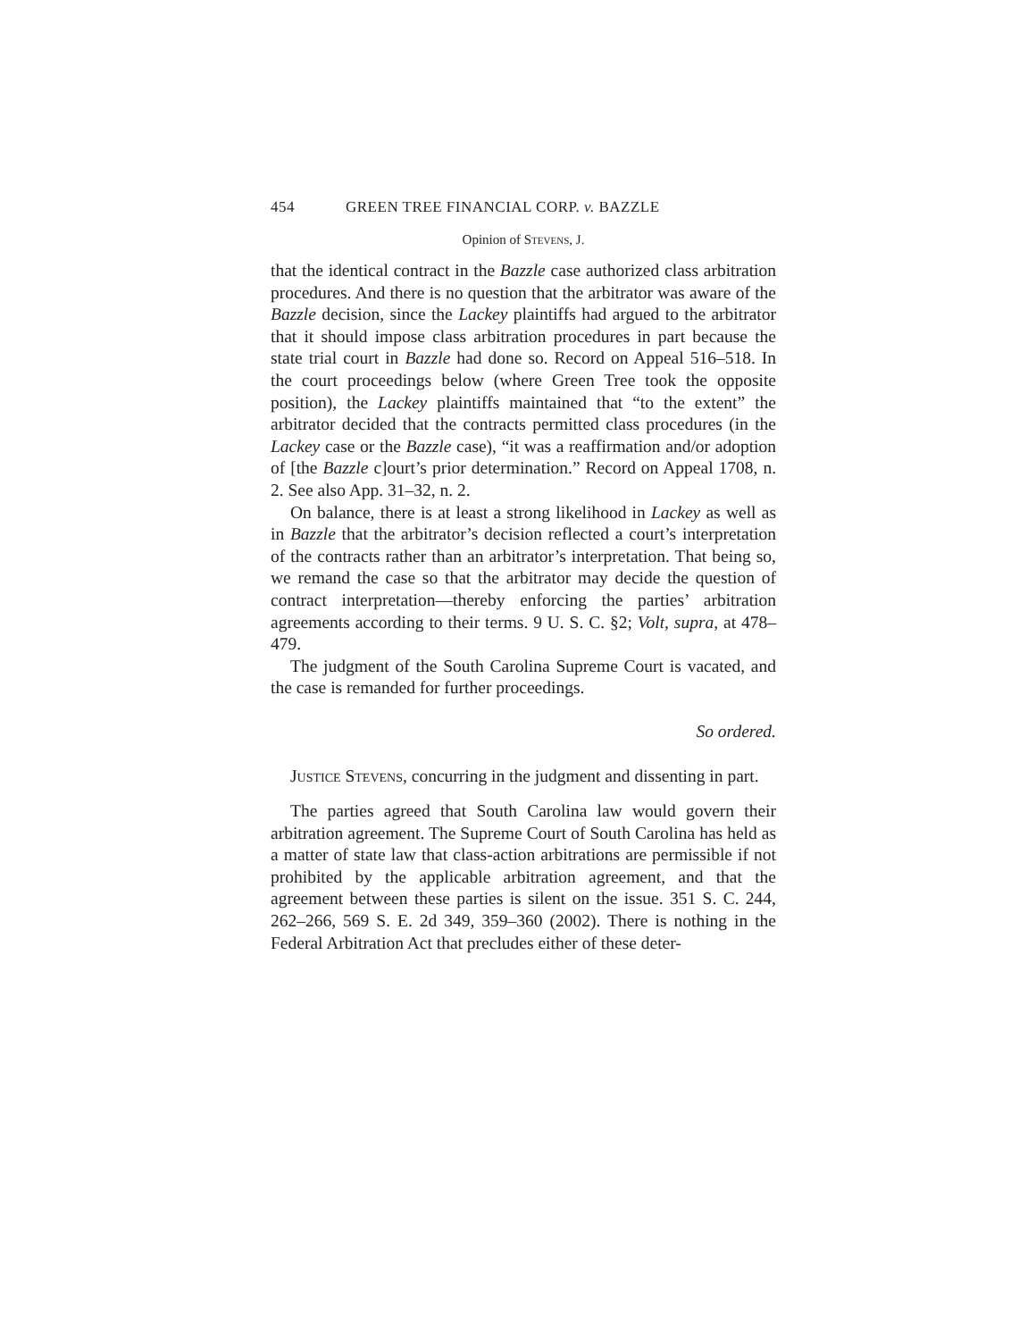454 GREEN TREE FINANCIAL CORP. v. BAZZLE
Opinion of Stevens, J.
that the identical contract in the Bazzle case authorized class arbitration procedures. And there is no question that the arbitrator was aware of the Bazzle decision, since the Lackey plaintiffs had argued to the arbitrator that it should impose class arbitration procedures in part because the state trial court in Bazzle had done so. Record on Appeal 516–518. In the court proceedings below (where Green Tree took the opposite position), the Lackey plaintiffs maintained that “to the extent” the arbitrator decided that the contracts permitted class procedures (in the Lackey case or the Bazzle case), “it was a reaffirmation and/or adoption of [the Bazzle c]ourt’s prior determination.” Record on Appeal 1708, n. 2. See also App. 31–32, n. 2.
On balance, there is at least a strong likelihood in Lackey as well as in Bazzle that the arbitrator’s decision reflected a court’s interpretation of the contracts rather than an arbitrator’s interpretation. That being so, we remand the case so that the arbitrator may decide the question of contract interpretation—thereby enforcing the parties’ arbitration agreements according to their terms. 9 U. S. C. §2; Volt, supra, at 478–479.
The judgment of the South Carolina Supreme Court is vacated, and the case is remanded for further proceedings.
So ordered.
Justice Stevens, concurring in the judgment and dissenting in part.
The parties agreed that South Carolina law would govern their arbitration agreement. The Supreme Court of South Carolina has held as a matter of state law that class-action arbitrations are permissible if not prohibited by the applicable arbitration agreement, and that the agreement between these parties is silent on the issue. 351 S. C. 244, 262–266, 569 S. E. 2d 349, 359–360 (2002). There is nothing in the Federal Arbitration Act that precludes either of these deter-